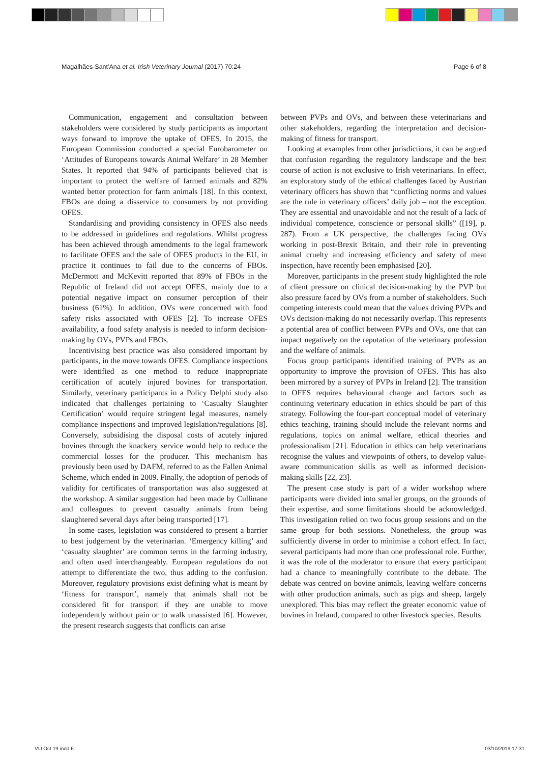Magalhães-Sant'Ana et al. Irish Veterinary Journal (2017) 70:24 Page 6 of 8
Communication, engagement and consultation between stakeholders were considered by study participants as important ways forward to improve the uptake of OFES. In 2015, the European Commission conducted a special Eurobarometer on ‘Attitudes of Europeans towards Animal Welfare’ in 28 Member States. It reported that 94% of participants believed that is important to protect the welfare of farmed animals and 82% wanted better protection for farm animals [18]. In this context, FBOs are doing a disservice to consumers by not providing OFES.
Standardising and providing consistency in OFES also needs to be addressed in guidelines and regulations. Whilst progress has been achieved through amendments to the legal framework to facilitate OFES and the sale of OFES products in the EU, in practice it continues to fail due to the concerns of FBOs. McDermott and McKevitt reported that 89% of FBOs in the Republic of Ireland did not accept OFES, mainly due to a potential negative impact on consumer perception of their business (61%). In addition, OVs were concerned with food safety risks associated with OFES [2]. To increase OFES availability, a food safety analysis is needed to inform decision-making by OVs, PVPs and FBOs.
Incentivising best practice was also considered important by participants, in the move towards OFES. Compliance inspections were identified as one method to reduce inappropriate certification of acutely injured bovines for transportation. Similarly, veterinary participants in a Policy Delphi study also indicated that challenges pertaining to ‘Casualty Slaughter Certification’ would require stringent legal measures, namely compliance inspections and improved legislation/regulations [8]. Conversely, subsidising the disposal costs of acutely injured bovines through the knackery service would help to reduce the commercial losses for the producer. This mechanism has previously been used by DAFM, referred to as the Fallen Animal Scheme, which ended in 2009. Finally, the adoption of periods of validity for certificates of transportation was also suggested at the workshop. A similar suggestion had been made by Cullinane and colleagues to prevent casualty animals from being slaughtered several days after being transported [17].
In some cases, legislation was considered to present a barrier to best judgement by the veterinarian. ‘Emergency killing’ and ‘casualty slaughter’ are common terms in the farming industry, and often used interchangeably. European regulations do not attempt to differentiate the two, thus adding to the confusion. Moreover, regulatory provisions exist defining what is meant by ‘fitness for transport’, namely that animals shall not be considered fit for transport if they are unable to move independently without pain or to walk unassisted [6]. However, the present research suggests that conflicts can arise
between PVPs and OVs, and between these veterinarians and other stakeholders, regarding the interpretation and decision-making of fitness for transport.
Looking at examples from other jurisdictions, it can be argued that confusion regarding the regulatory landscape and the best course of action is not exclusive to Irish veterinarians. In effect, an exploratory study of the ethical challenges faced by Austrian veterinary officers has shown that “conflicting norms and values are the rule in veterinary officers’ daily job – not the exception. They are essential and unavoidable and not the result of a lack of individual competence, conscience or personal skills” ([19], p. 287). From a UK perspective, the challenges facing OVs working in post-Brexit Britain, and their role in preventing animal cruelty and increasing efficiency and safety of meat inspection, have recently been emphasised [20].
Moreover, participants in the present study highlighted the role of client pressure on clinical decision-making by the PVP but also pressure faced by OVs from a number of stakeholders. Such competing interests could mean that the values driving PVPs and OVs decision-making do not necessarily overlap. This represents a potential area of conflict between PVPs and OVs, one that can impact negatively on the reputation of the veterinary profession and the welfare of animals.
Focus group participants identified training of PVPs as an opportunity to improve the provision of OFES. This has also been mirrored by a survey of PVPs in Ireland [2]. The transition to OFES requires behavioural change and factors such as continuing veterinary education in ethics should be part of this strategy. Following the four-part conceptual model of veterinary ethics teaching, training should include the relevant norms and regulations, topics on animal welfare, ethical theories and professionalism [21]. Education in ethics can help veterinarians recognise the values and viewpoints of others, to develop value-aware communication skills as well as informed decision-making skills [22, 23].
The present case study is part of a wider workshop where participants were divided into smaller groups, on the grounds of their expertise, and some limitations should be acknowledged. This investigation relied on two focus group sessions and on the same group for both sessions. Nonetheless, the group was sufficiently diverse in order to minimise a cohort effect. In fact, several participants had more than one professional role. Further, it was the role of the moderator to ensure that every participant had a chance to meaningfully contribute to the debate. The debate was centred on bovine animals, leaving welfare concerns with other production animals, such as pigs and sheep, largely unexplored. This bias may reflect the greater economic value of bovines in Ireland, compared to other livestock species. Results
VIJ Oct 19.indd 6 03/10/2019 17:31